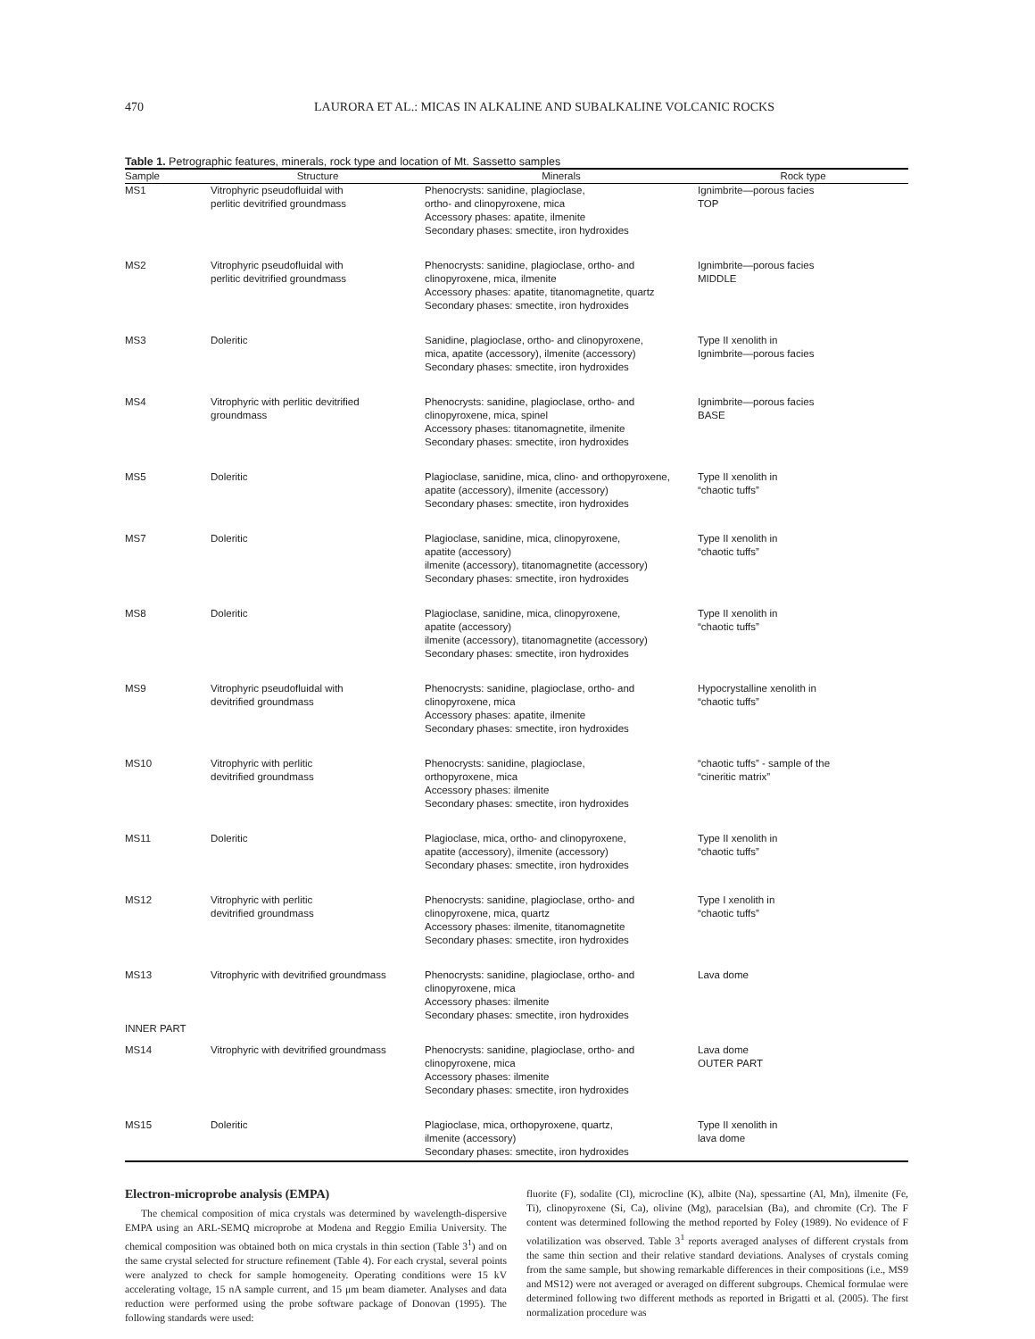470
LAURORA ET AL.: MICAS IN ALKALINE AND SUBALKALINE VOLCANIC ROCKS
Table 1. Petrographic features, minerals, rock type and location of Mt. Sassetto samples
| Sample | Structure | Minerals | Rock type |
| --- | --- | --- | --- |
| MS1 | Vitrophyric pseudofluidal with perlitic devitrified groundmass | Phenocrysts: sanidine, plagioclase, ortho- and clinopyroxene, mica Accessory phases: apatite, ilmenite Secondary phases: smectite, iron hydroxides | Ignimbrite—porous facies TOP |
| MS2 | Vitrophyric pseudofluidal with perlitic devitrified groundmass | Phenocrysts: sanidine, plagioclase, ortho- and clinopyroxene, mica, ilmenite Accessory phases: apatite, titanomagnetite, quartz Secondary phases: smectite, iron hydroxides | Ignimbrite—porous facies MIDDLE |
| MS3 | Doleritic | Sanidine, plagioclase, ortho- and clinopyroxene, mica, apatite (accessory), ilmenite (accessory) Secondary phases: smectite, iron hydroxides | Type II xenolith in Ignimbrite—porous facies |
| MS4 | Vitrophyric with perlitic devitrified groundmass | Phenocrysts: sanidine, plagioclase, ortho- and clinopyroxene, mica, spinel Accessory phases: titanomagnetite, ilmenite Secondary phases: smectite, iron hydroxides | Ignimbrite—porous facies BASE |
| MS5 | Doleritic | Plagioclase, sanidine, mica, clino- and orthopyroxene, apatite (accessory), ilmenite (accessory) Secondary phases: smectite, iron hydroxides | Type II xenolith in “chaotic tuffs” |
| MS7 | Doleritic | Plagioclase, sanidine, mica, clinopyroxene, apatite (accessory) ilmenite (accessory), titanomagnetite (accessory) Secondary phases: smectite, iron hydroxides | Type II xenolith in “chaotic tuffs” |
| MS8 | Doleritic | Plagioclase, sanidine, mica, clinopyroxene, apatite (accessory) ilmenite (accessory), titanomagnetite (accessory) Secondary phases: smectite, iron hydroxides | Type II xenolith in “chaotic tuffs” |
| MS9 | Vitrophyric pseudofluidal with devitrified groundmass | Phenocrysts: sanidine, plagioclase, ortho- and clinopyroxene, mica Accessory phases: apatite, ilmenite Secondary phases: smectite, iron hydroxides | Hypocrystalline xenolith in “chaotic tuffs” |
| MS10 | Vitrophyric with perlitic devitrified groundmass | Phenocrysts: sanidine, plagioclase, orthopyroxene, mica Accessory phases: ilmenite Secondary phases: smectite, iron hydroxides | “chaotic tuffs” - sample of the “cineritic matrix” |
| MS11 | Doleritic | Plagioclase, mica, ortho- and clinopyroxene, apatite (accessory), ilmenite (accessory) Secondary phases: smectite, iron hydroxides | Type II xenolith in “chaotic tuffs” |
| MS12 | Vitrophyric with perlitic devitrified groundmass | Phenocrysts: sanidine, plagioclase, ortho- and clinopyroxene, mica, quartz Accessory phases: ilmenite, titanomagnetite Secondary phases: smectite, iron hydroxides | Type I xenolith in “chaotic tuffs” |
| MS13 INNER PART | Vitrophyric with devitrified groundmass | Phenocrysts: sanidine, plagioclase, ortho- and clinopyroxene, mica Accessory phases: ilmenite Secondary phases: smectite, iron hydroxides | Lava dome |
| MS14 | Vitrophyric with devitrified groundmass | Phenocrysts: sanidine, plagioclase, ortho- and clinopyroxene, mica Accessory phases: ilmenite Secondary phases: smectite, iron hydroxides | Lava dome OUTER PART |
| MS15 | Doleritic | Plagioclase, mica, orthopyroxene, quartz, ilmenite (accessory) Secondary phases: smectite, iron hydroxides | Type II xenolith in lava dome |
Electron-microprobe analysis (EMPA)
The chemical composition of mica crystals was determined by wavelength-dispersive EMPA using an ARL-SEMQ microprobe at Modena and Reggio Emilia University. The chemical composition was obtained both on mica crystals in thin section (Table 3<sup>1</sup>) and on the same crystal selected for structure refinement (Table 4). For each crystal, several points were analyzed to check for sample homogeneity. Operating conditions were 15 kV accelerating voltage, 15 nA sample current, and 15 μm beam diameter. Analyses and data reduction were performed using the probe software package of Donovan (1995). The following standards were used:
fluorite (F), sodalite (Cl), microcline (K), albite (Na), spessartine (Al, Mn), ilmenite (Fe, Ti), clinopyroxene (Si, Ca), olivine (Mg), paracelsian (Ba), and chromite (Cr). The F content was determined following the method reported by Foley (1989). No evidence of F volatilization was observed. Table 3<sup>1</sup> reports averaged analyses of different crystals from the same thin section and their relative standard deviations. Analyses of crystals coming from the same sample, but showing remarkable differences in their compositions (i.e., MS9 and MS12) were not averaged or averaged on different subgroups. Chemical formulae were determined following two different methods as reported in Brigatti et al. (2005). The first normalization procedure was